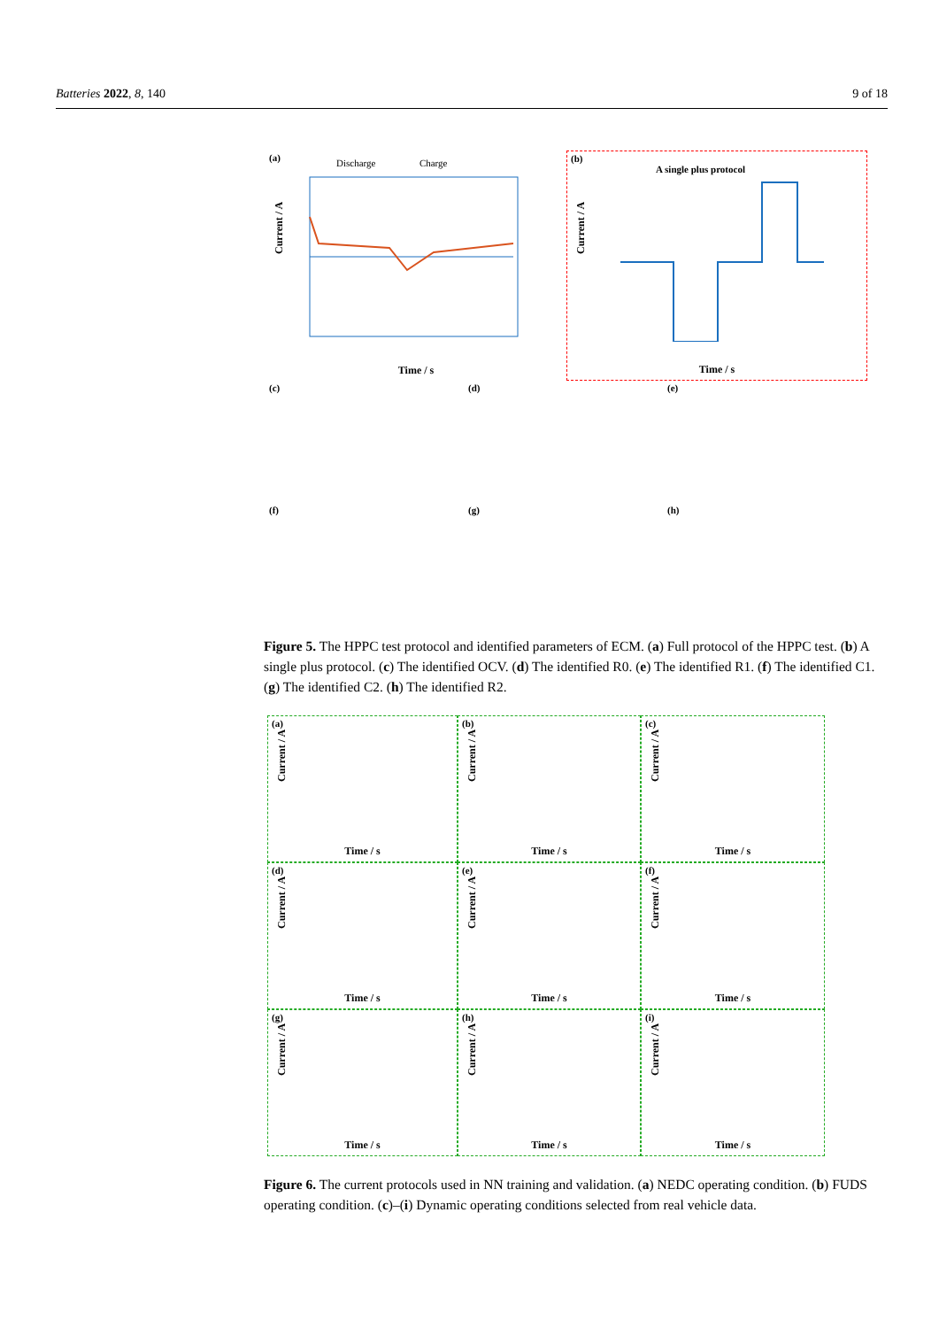Batteries 2022, 8, 140 9 of 18
(a)
Discharge Charge
Current / A
Time / s
(b)
A single plus protocol
Current / A
Time / s
(c)
(d)
(e)
(f)
(g)
(h)
Figure 5. The HPPC test protocol and identified parameters of ECM. (a) Full protocol of the HPPC test. (b) A single plus protocol. (c) The identified OCV. (d) The identified R0. (e) The identified R1. (f) The identified C1. (g) The identified C2. (h) The identified R2.
(a)
Current / A
Time / s
(b)
Current / A
Time / s
(c)
Current / A
Time / s
(d)
Current / A
Time / s
(e)
Current / A
Time / s
(f)
Current / A
Time / s
(g)
Current / A
Time / s
(h)
Current / A
Time / s
(i)
Current / A
Time / s
Figure 6. The current protocols used in NN training and validation. (a) NEDC operating condition. (b) FUDS operating condition. (c)–(i) Dynamic operating conditions selected from real vehicle data.